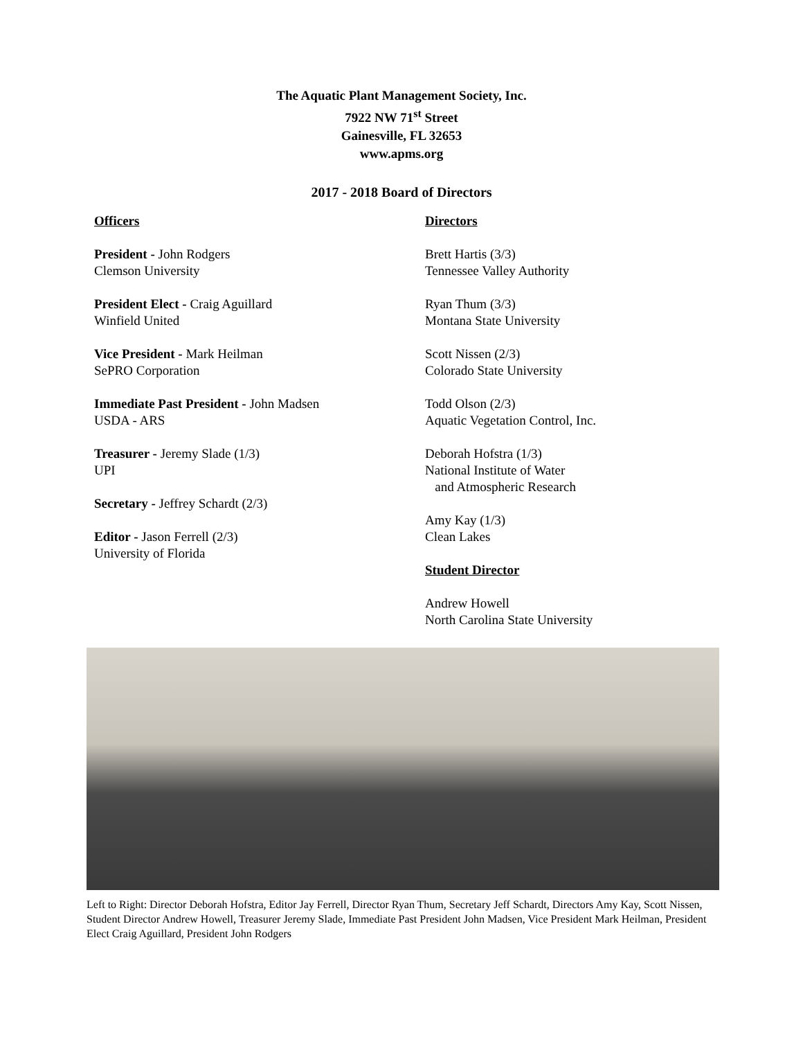The Aquatic Plant Management Society, Inc.
7922 NW 71<sup>st</sup> Street
Gainesville, FL 32653
www.apms.org
2017 - 2018 Board of Directors
Officers
President - John Rodgers
Clemson University
President Elect - Craig Aguillard
Winfield United
Vice President - Mark Heilman
SePRO Corporation
Immediate Past President - John Madsen
USDA - ARS
Treasurer - Jeremy Slade (1/3)
UPI
Secretary - Jeffrey Schardt (2/3)
Editor - Jason Ferrell (2/3)
University of Florida
Directors
Brett Hartis (3/3)
Tennessee Valley Authority
Ryan Thum (3/3)
Montana State University
Scott Nissen (2/3)
Colorado State University
Todd Olson (2/3)
Aquatic Vegetation Control, Inc.
Deborah Hofstra (1/3)
National Institute of Water
and Atmospheric Research
Amy Kay (1/3)
Clean Lakes
Student Director
Andrew Howell
North Carolina State University
Left to Right: Director Deborah Hofstra, Editor Jay Ferrell, Director Ryan Thum, Secretary Jeff Schardt, Directors Amy Kay, Scott Nissen, Student Director Andrew Howell, Treasurer Jeremy Slade, Immediate Past President John Madsen, Vice President Mark Heilman, President Elect Craig Aguillard, President John Rodgers